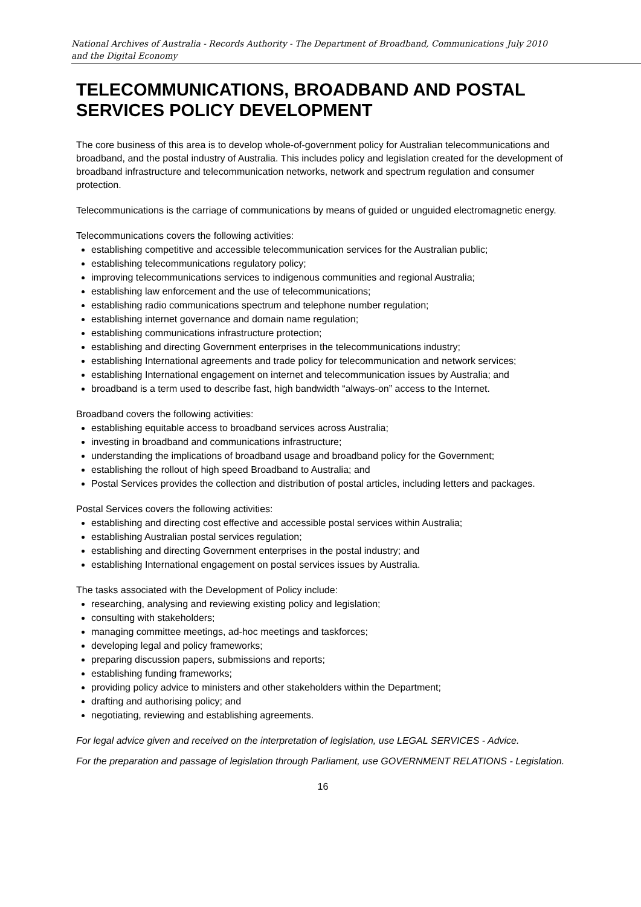National Archives of Australia - Records Authority - The Department of Broadband, Communications
and the Digital Economy July 2010
TELECOMMUNICATIONS, BROADBAND AND POSTAL SERVICES POLICY DEVELOPMENT
The core business of this area is to develop whole-of-government policy for Australian telecommunications and broadband, and the postal industry of Australia. This includes policy and legislation created for the development of broadband infrastructure and telecommunication networks, network and spectrum regulation and consumer protection.
Telecommunications is the carriage of communications by means of guided or unguided electromagnetic energy.
Telecommunications covers the following activities:
establishing competitive and accessible telecommunication services for the Australian public;
establishing telecommunications regulatory policy;
improving telecommunications services to indigenous communities and regional Australia;
establishing law enforcement and the use of telecommunications;
establishing radio communications spectrum and telephone number regulation;
establishing internet governance and domain name regulation;
establishing communications infrastructure protection;
establishing and directing Government enterprises in the telecommunications industry;
establishing International agreements and trade policy for telecommunication and network services;
establishing International engagement on internet and telecommunication issues by Australia; and
broadband is a term used to describe fast, high bandwidth “always-on” access to the Internet.
Broadband covers the following activities:
establishing equitable access to broadband services across Australia;
investing in broadband and communications infrastructure;
understanding the implications of broadband usage and broadband policy for the Government;
establishing the rollout of high speed Broadband to Australia; and
Postal Services provides the collection and distribution of postal articles, including letters and packages.
Postal Services covers the following activities:
establishing and directing cost effective and accessible postal services within Australia;
establishing Australian postal services regulation;
establishing and directing Government enterprises in the postal industry; and
establishing International engagement on postal services issues by Australia.
The tasks associated with the Development of Policy include:
researching, analysing and reviewing existing policy and legislation;
consulting with stakeholders;
managing committee meetings, ad-hoc meetings and taskforces;
developing legal and policy frameworks;
preparing discussion papers, submissions and reports;
establishing funding frameworks;
providing policy advice to ministers and other stakeholders within the Department;
drafting and authorising policy; and
negotiating, reviewing and establishing agreements.
For legal advice given and received on the interpretation of legislation, use LEGAL SERVICES - Advice.
For the preparation and passage of legislation through Parliament, use GOVERNMENT RELATIONS - Legislation.
16